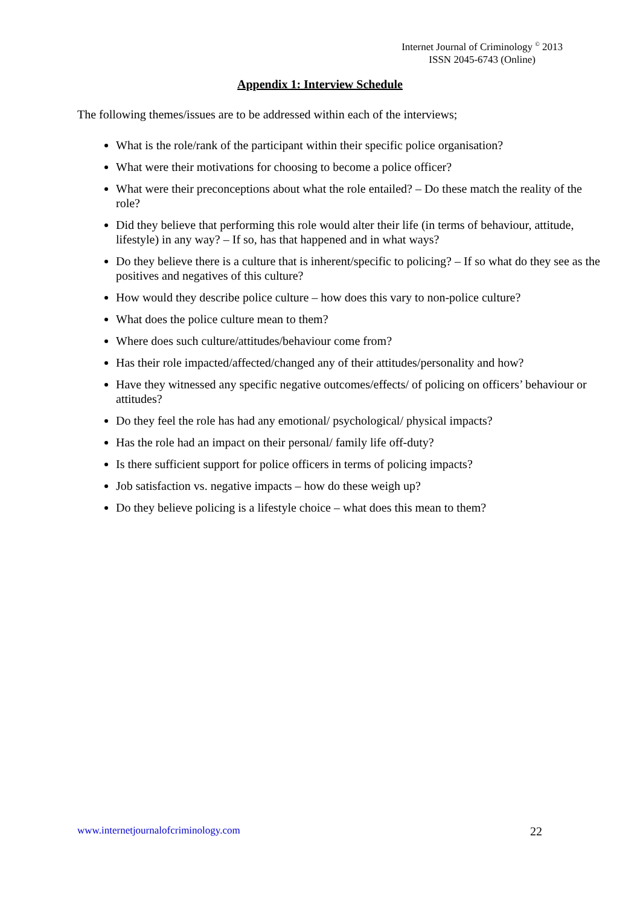Internet Journal of Criminology <sup>©</sup> 2013
ISSN 2045-6743 (Online)
Appendix 1: Interview Schedule
The following themes/issues are to be addressed within each of the interviews;
What is the role/rank of the participant within their specific police organisation?
What were their motivations for choosing to become a police officer?
What were their preconceptions about what the role entailed? – Do these match the reality of the role?
Did they believe that performing this role would alter their life (in terms of behaviour, attitude, lifestyle) in any way? – If so, has that happened and in what ways?
Do they believe there is a culture that is inherent/specific to policing? – If so what do they see as the positives and negatives of this culture?
How would they describe police culture – how does this vary to non-police culture?
What does the police culture mean to them?
Where does such culture/attitudes/behaviour come from?
Has their role impacted/affected/changed any of their attitudes/personality and how?
Have they witnessed any specific negative outcomes/effects/ of policing on officers’ behaviour or attitudes?
Do they feel the role has had any emotional/ psychological/ physical impacts?
Has the role had an impact on their personal/ family life off-duty?
Is there sufficient support for police officers in terms of policing impacts?
Job satisfaction vs. negative impacts – how do these weigh up?
Do they believe policing is a lifestyle choice – what does this mean to them?
www.internetjournalofcriminology.com 22